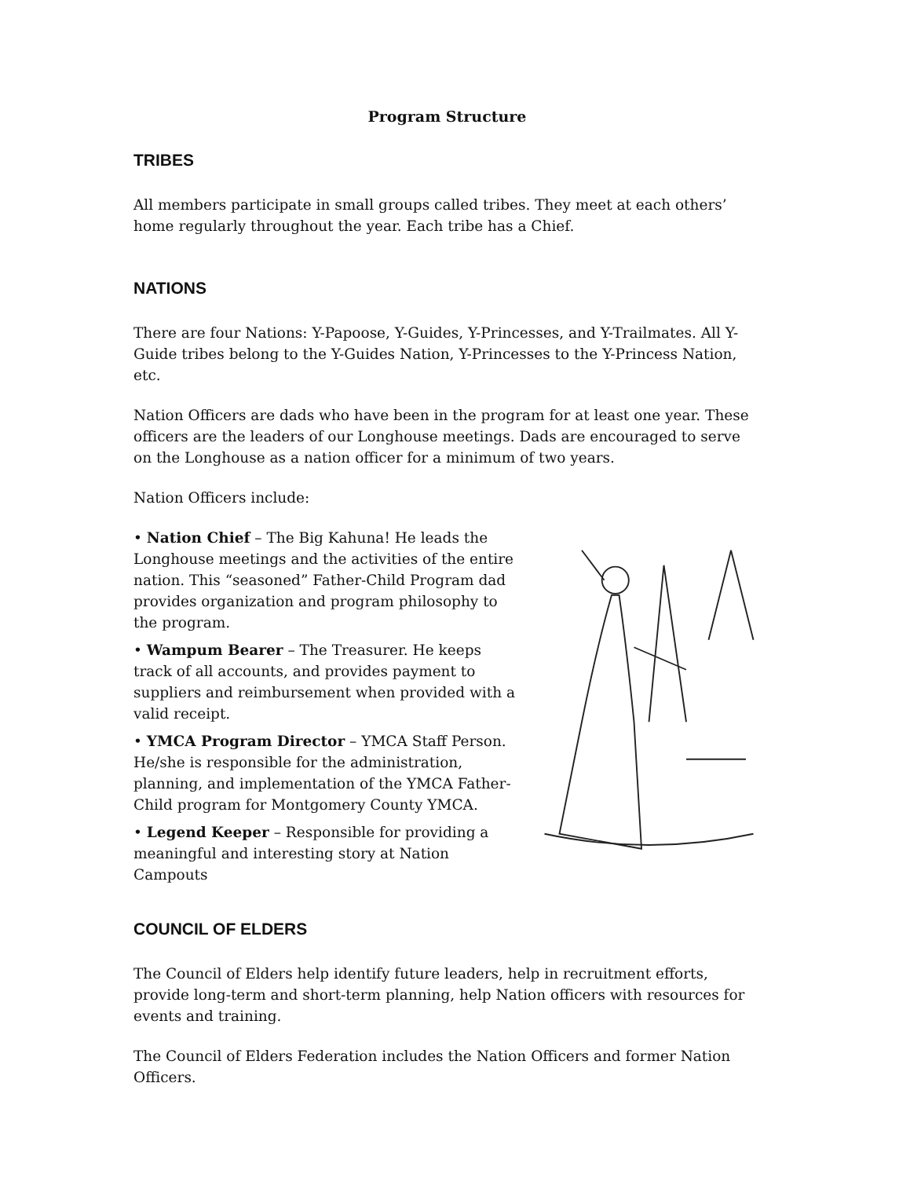Program Structure
TRIBES
All members participate in small groups called tribes. They meet at each others’ home regularly throughout the year. Each tribe has a Chief.
NATIONS
There are four Nations: Y-Papoose, Y-Guides, Y-Princesses, and Y-Trailmates. All Y-Guide tribes belong to the Y-Guides Nation, Y-Princesses to the Y-Princess Nation, etc.
Nation Officers are dads who have been in the program for at least one year. These officers are the leaders of our Longhouse meetings. Dads are encouraged to serve on the Longhouse as a nation officer for a minimum of two years.
Nation Officers include:
• Nation Chief – The Big Kahuna! He leads the Longhouse meetings and the activities of the entire nation. This “seasoned” Father-Child Program dad provides organization and program philosophy to the program.
• Wampum Bearer – The Treasurer. He keeps track of all accounts, and provides payment to suppliers and reimbursement when provided with a valid receipt.
• YMCA Program Director – YMCA Staff Person. He/she is responsible for the administration, planning, and implementation of the YMCA Father-Child program for Montgomery County YMCA.
• Legend Keeper – Responsible for providing a meaningful and interesting story at Nation Campouts
COUNCIL OF ELDERS
The Council of Elders help identify future leaders, help in recruitment efforts, provide long-term and short-term planning, help Nation officers with resources for events and training.
The Council of Elders Federation includes the Nation Officers and former Nation Officers.